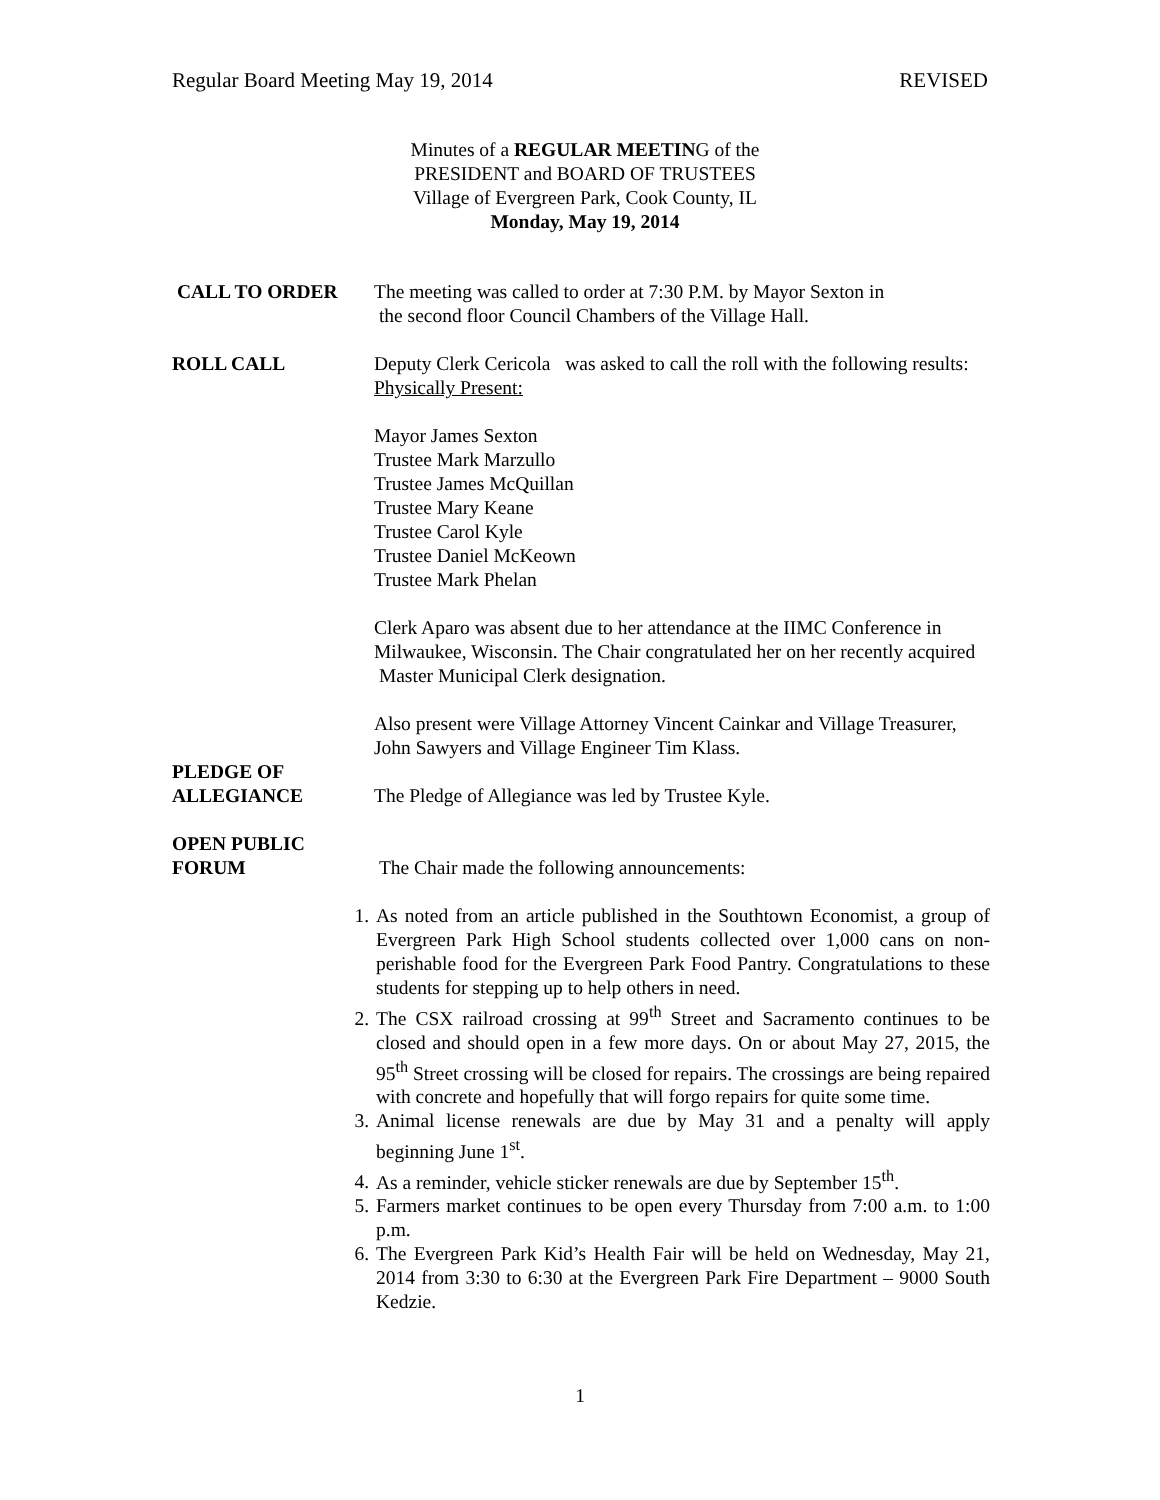Regular Board Meeting May 19, 2014 REVISED
Minutes of a REGULAR MEETING of the
PRESIDENT and BOARD OF TRUSTEES
Village of Evergreen Park, Cook County, IL
Monday, May 19, 2014
CALL TO ORDER The meeting was called to order at 7:30 P.M. by Mayor Sexton in
the second floor Council Chambers of the Village Hall.
ROLL CALL Deputy Clerk Cericola was asked to call the roll with the following results: Physically Present:
Mayor James Sexton
Trustee Mark Marzullo
Trustee James McQuillan
Trustee Mary Keane
Trustee Carol Kyle
Trustee Daniel McKeown
Trustee Mark Phelan
Clerk Aparo was absent due to her attendance at the IIMC Conference in Milwaukee, Wisconsin. The Chair congratulated her on her recently acquired Master Municipal Clerk designation.
Also present were Village Attorney Vincent Cainkar and Village Treasurer, John Sawyers and Village Engineer Tim Klass.
PLEDGE OF
ALLEGIANCE
The Pledge of Allegiance was led by Trustee Kyle.
OPEN PUBLIC
FORUM
The Chair made the following announcements:
1. As noted from an article published in the Southtown Economist, a group of Evergreen Park High School students collected over 1,000 cans on non-perishable food for the Evergreen Park Food Pantry. Congratulations to these students for stepping up to help others in need.
2. The CSX railroad crossing at 99<sup>th</sup> Street and Sacramento continues to be closed and should open in a few more days. On or about May 27, 2015, the 95<sup>th</sup> Street crossing will be closed for repairs. The crossings are being repaired with concrete and hopefully that will forgo repairs for quite some time.
3. Animal license renewals are due by May 31 and a penalty will apply beginning June 1<sup>st</sup>.
4. As a reminder, vehicle sticker renewals are due by September 15<sup>th</sup>.
5. Farmers market continues to be open every Thursday from 7:00 a.m. to 1:00 p.m.
6. The Evergreen Park Kid’s Health Fair will be held on Wednesday, May 21, 2014 from 3:30 to 6:30 at the Evergreen Park Fire Department – 9000 South Kedzie.
1